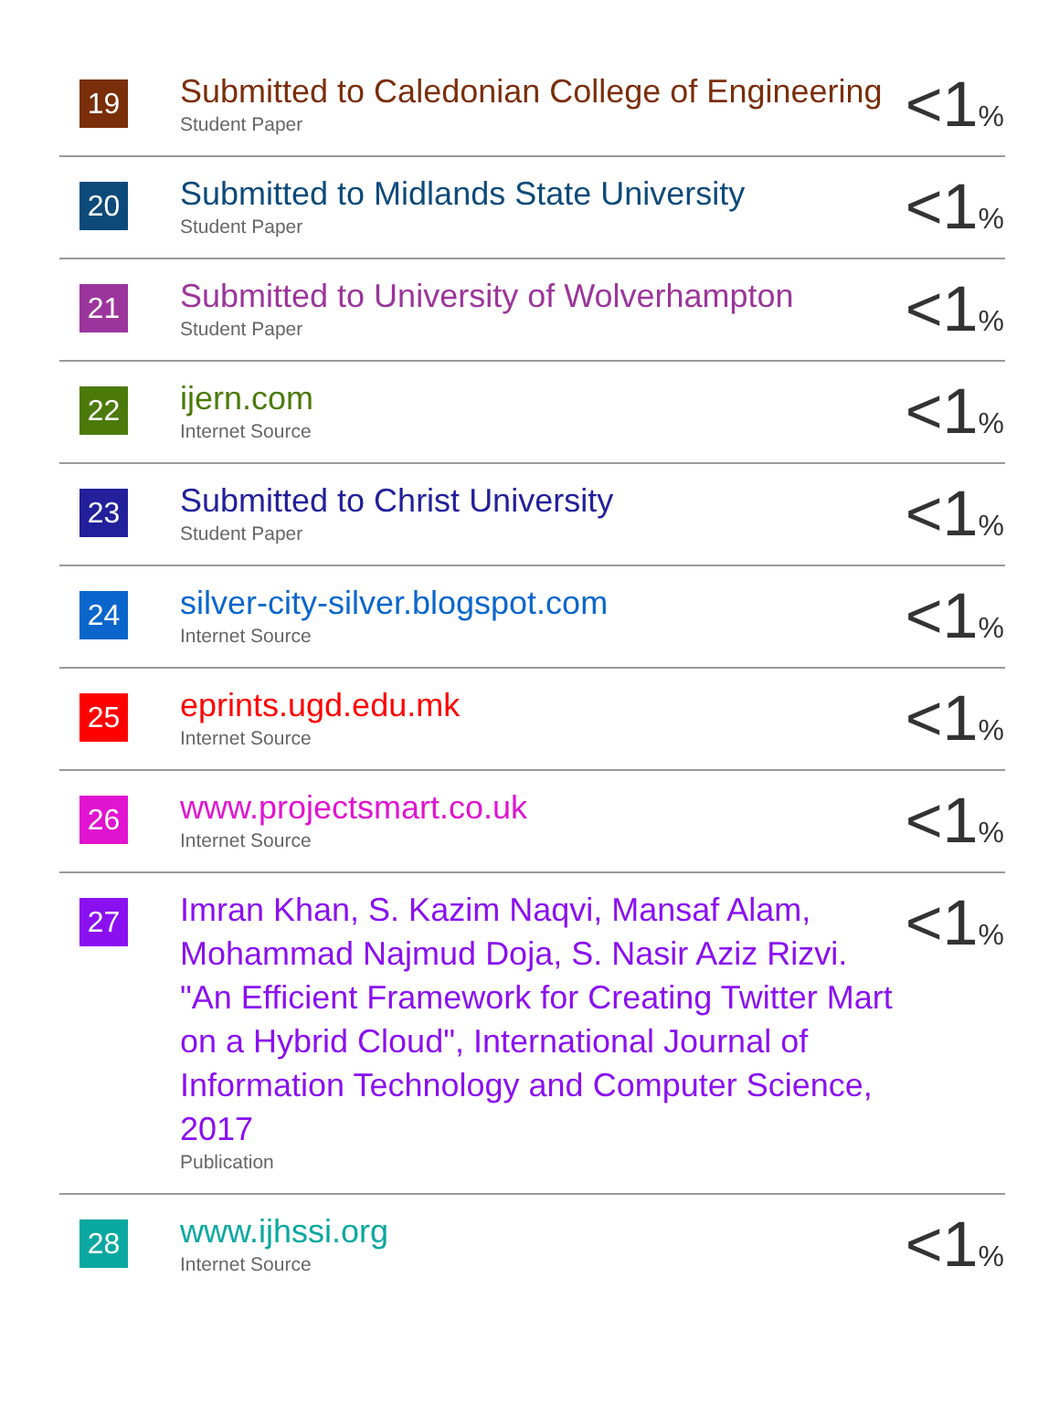| 19 | Submitted to Caledonian College of Engineering Student Paper | <1 % |
| 20 | Submitted to Midlands State University Student Paper | <1 % |
| 21 | Submitted to University of Wolverhampton Student Paper | <1 % |
| 22 | ijern.com Internet Source | <1 % |
| 23 | Submitted to Christ University Student Paper | <1 % |
| 24 | silver-city-silver.blogspot.com Internet Source | <1 % |
| 25 | eprints.ugd.edu.mk Internet Source | <1 % |
| 26 | www.projectsmart.co.uk Internet Source | <1 % |
| 27 | Imran Khan, S. Kazim Naqvi, Mansaf Alam, Mohammad Najmud Doja, S. Nasir Aziz Rizvi. "An Efficient Framework for Creating Twitter Mart on a Hybrid Cloud", International Journal of Information Technology and Computer Science, 2017 Publication | <1 % |
| 28 | www.ijhssi.org Internet Source | <1 % |